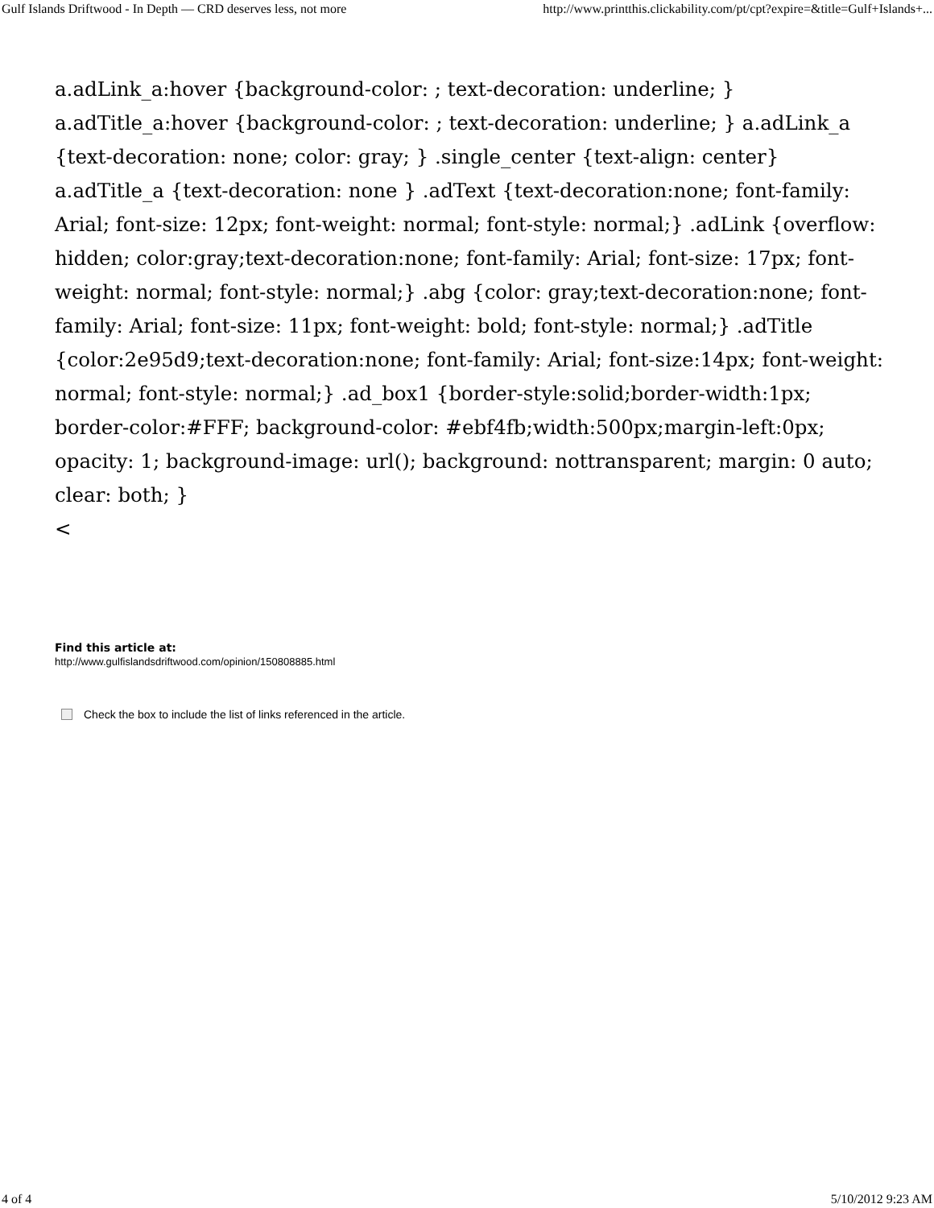Gulf Islands Driftwood - In Depth — CRD deserves less, not more http://www.printthis.clickability.com/pt/cpt?expire=&title=Gulf+Islands+...
a.adLink_a:hover {background-color: ; text-decoration: underline; } a.adTitle_a:hover {background-color: ; text-decoration: underline; } a.adLink_a {text-decoration: none; color: gray; } .single_center {text-align: center} a.adTitle_a {text-decoration: none } .adText {text-decoration:none; font-family: Arial; font-size: 12px; font-weight: normal; font-style: normal;} .adLink {overflow: hidden; color:gray;text-decoration:none; font-family: Arial; font-size: 17px; font-weight: normal; font-style: normal;} .abg {color: gray;text-decoration:none; font-family: Arial; font-size: 11px; font-weight: bold; font-style: normal;} .adTitle {color:2e95d9;text-decoration:none; font-family: Arial; font-size:14px; font-weight: normal; font-style: normal;} .ad_box1 {border-style:solid;border-width:1px; border-color:#FFF; background-color: #ebf4fb;width:500px;margin-left:0px; opacity: 1; background-image: url(); background: nottransparent; margin: 0 auto; clear: both; }
<
Find this article at:
http://www.gulfislandsdriftwood.com/opinion/150808885.html
Check the box to include the list of links referenced in the article.
4 of 4 5/10/2012 9:23 AM